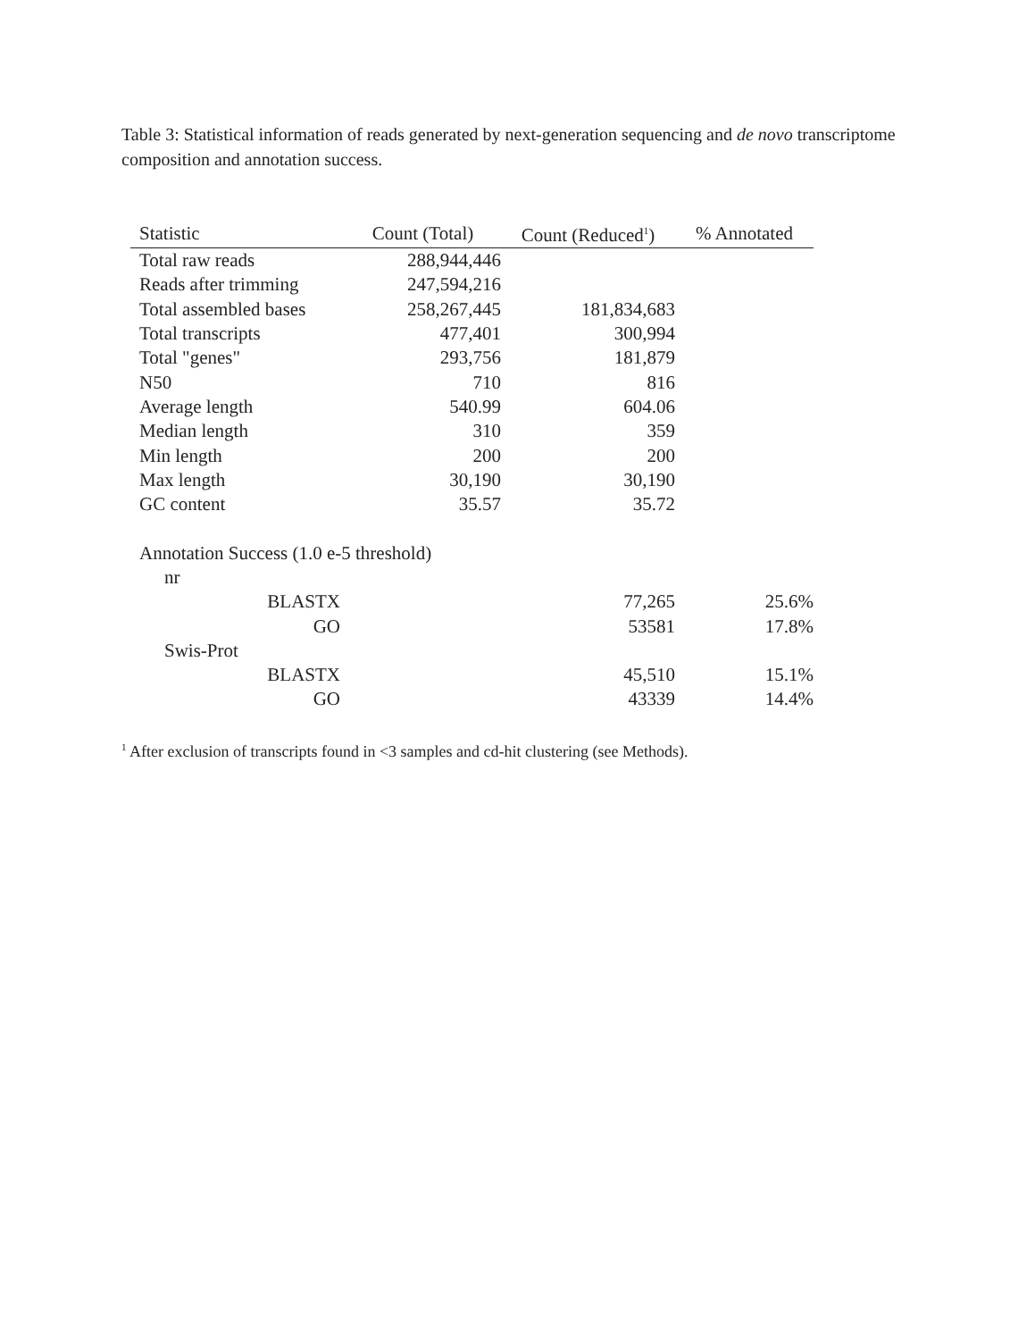Table 3: Statistical information of reads generated by next-generation sequencing and de novo transcriptome composition and annotation success.
| Statistic | Count (Total) | Count (Reduced<sup>1</sup>) | % Annotated |
| --- | --- | --- | --- |
| Total raw reads | 288,944,446 | | |
| Reads after trimming | 247,594,216 | | |
| Total assembled bases | 258,267,445 | 181,834,683 | |
| Total transcripts | 477,401 | 300,994 | |
| Total "genes" | 293,756 | 181,879 | |
| N50 | 710 | 816 | |
| Average length | 540.99 | 604.06 | |
| Median length | 310 | 359 | |
| Min length | 200 | 200 | |
| Max length | 30,190 | 30,190 | |
| GC content | 35.57 | 35.72 | |
| Annotation Success (1.0 e-5 threshold) | | | |
| nr | | | |
| BLASTX | | 77,265 | 25.6% |
| GO | | 53581 | 17.8% |
| Swis-Prot | | | |
| BLASTX | | 45,510 | 15.1% |
| GO | | 43339 | 14.4% |
<sup>1</sup> After exclusion of transcripts found in <3 samples and cd-hit clustering (see Methods).